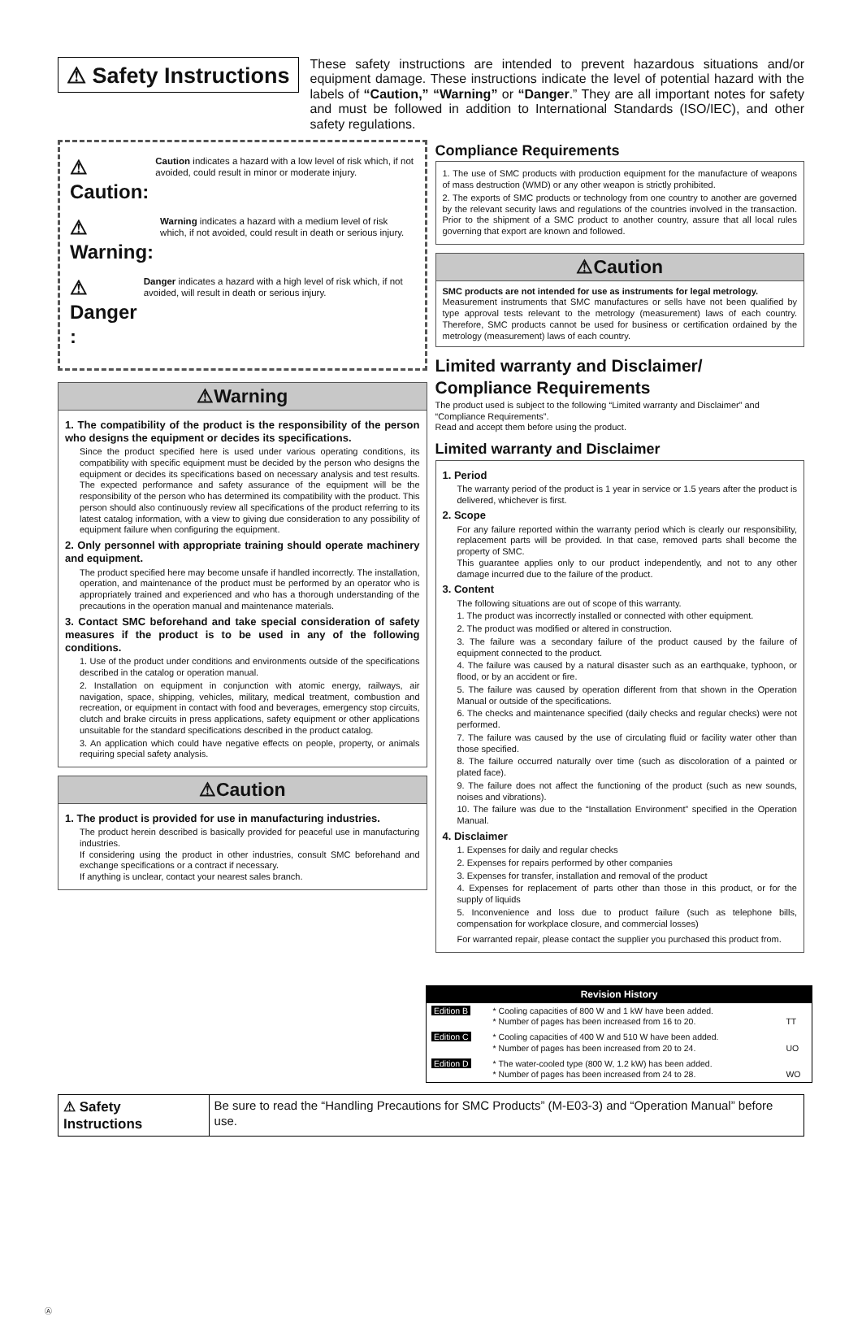⚠ Safety Instructions
These safety instructions are intended to prevent hazardous situations and/or equipment damage. These instructions indicate the level of potential hazard with the labels of “Caution,” “Warning” or “Danger.” They are all important notes for safety and must be followed in addition to International Standards (ISO/IEC), and other safety regulations.
⚠ Caution:
Caution indicates a hazard with a low level of risk which, if not avoided, could result in minor or moderate injury.
⚠ Warning:
Warning indicates a hazard with a medium level of risk which, if not avoided, could result in death or serious injury.
⚠ Danger :
Danger indicates a hazard with a high level of risk which, if not avoided, will result in death or serious injury.
⚠Warning
1. The compatibility of the product is the responsibility of the person who designs the equipment or decides its specifications.
Since the product specified here is used under various operating conditions, its compatibility with specific equipment must be decided by the person who designs the equipment or decides its specifications based on necessary analysis and test results. The expected performance and safety assurance of the equipment will be the responsibility of the person who has determined its compatibility with the product. This person should also continuously review all specifications of the product referring to its latest catalog information, with a view to giving due consideration to any possibility of equipment failure when configuring the equipment.
2. Only personnel with appropriate training should operate machinery and equipment.
The product specified here may become unsafe if handled incorrectly. The installation, operation, and maintenance of the product must be performed by an operator who is appropriately trained and experienced and who has a thorough understanding of the precautions in the operation manual and maintenance materials.
3. Contact SMC beforehand and take special consideration of safety measures if the product is to be used in any of the following conditions.
1. Use of the product under conditions and environments outside of the specifications described in the catalog or operation manual.
2. Installation on equipment in conjunction with atomic energy, railways, air navigation, space, shipping, vehicles, military, medical treatment, combustion and recreation, or equipment in contact with food and beverages, emergency stop circuits, clutch and brake circuits in press applications, safety equipment or other applications unsuitable for the standard specifications described in the product catalog.
3. An application which could have negative effects on people, property, or animals requiring special safety analysis.
⚠Caution
1. The product is provided for use in manufacturing industries.
The product herein described is basically provided for peaceful use in manufacturing industries.
If considering using the product in other industries, consult SMC beforehand and exchange specifications or a contract if necessary.
If anything is unclear, contact your nearest sales branch.
Compliance Requirements
1. The use of SMC products with production equipment for the manufacture of weapons of mass destruction (WMD) or any other weapon is strictly prohibited.
2. The exports of SMC products or technology from one country to another are governed by the relevant security laws and regulations of the countries involved in the transaction. Prior to the shipment of a SMC product to another country, assure that all local rules governing that export are known and followed.
⚠Caution
SMC products are not intended for use as instruments for legal metrology.
Measurement instruments that SMC manufactures or sells have not been qualified by type approval tests relevant to the metrology (measurement) laws of each country. Therefore, SMC products cannot be used for business or certification ordained by the metrology (measurement) laws of each country.
Limited warranty and Disclaimer/
Compliance Requirements
The product used is subject to the following “Limited warranty and Disclaimer” and “Compliance Requirements”.
Read and accept them before using the product.
Limited warranty and Disclaimer
1. Period
The warranty period of the product is 1 year in service or 1.5 years after the product is delivered, whichever is first.
2. Scope
For any failure reported within the warranty period which is clearly our responsibility, replacement parts will be provided. In that case, removed parts shall become the property of SMC.
This guarantee applies only to our product independently, and not to any other damage incurred due to the failure of the product.
3. Content
The following situations are out of scope of this warranty.
1. The product was incorrectly installed or connected with other equipment.
2. The product was modified or altered in construction.
3. The failure was a secondary failure of the product caused by the failure of equipment connected to the product.
4. The failure was caused by a natural disaster such as an earthquake, typhoon, or flood, or by an accident or fire.
5. The failure was caused by operation different from that shown in the Operation Manual or outside of the specifications.
6. The checks and maintenance specified (daily checks and regular checks) were not performed.
7. The failure was caused by the use of circulating fluid or facility water other than those specified.
8. The failure occurred naturally over time (such as discoloration of a painted or plated face).
9. The failure does not affect the functioning of the product (such as new sounds, noises and vibrations).
10. The failure was due to the “Installation Environment” specified in the Operation Manual.
4. Disclaimer
1. Expenses for daily and regular checks
2. Expenses for repairs performed by other companies
3. Expenses for transfer, installation and removal of the product
4. Expenses for replacement of parts other than those in this product, or for the supply of liquids
5. Inconvenience and loss due to product failure (such as telephone bills, compensation for workplace closure, and commercial losses)
For warranted repair, please contact the supplier you purchased this product from.
| Revision History | | |
| --- | --- | --- |
| Edition B | * Cooling capacities of 800 W and 1 kW have been added. * Number of pages has been increased from 16 to 20. | TT |
| Edition C | * Cooling capacities of 400 W and 510 W have been added. * Number of pages has been increased from 20 to 24. | UO |
| Edition D | * The water-cooled type (800 W, 1.2 kW) has been added. * Number of pages has been increased from 24 to 28. | WO |
⚠ Safety Instructions Be sure to read the “Handling Precautions for SMC Products” (M-E03-3) and “Operation Manual” before use.
Ⓐ